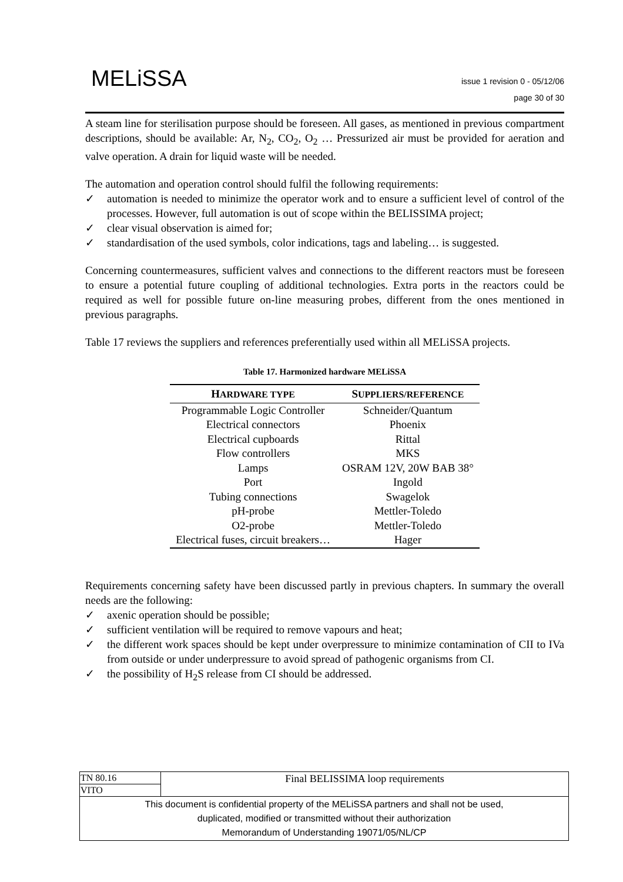MELiSSA
issue 1 revision 0 - 05/12/06
page 30 of 30
A steam line for sterilisation purpose should be foreseen. All gases, as mentioned in previous compartment descriptions, should be available: Ar, N<sub>2</sub>, CO<sub>2</sub>, O<sub>2</sub> … Pressurized air must be provided for aeration and valve operation. A drain for liquid waste will be needed.
The automation and operation control should fulfil the following requirements:
✓ automation is needed to minimize the operator work and to ensure a sufficient level of control of the processes. However, full automation is out of scope within the BELISSIMA project;
✓ clear visual observation is aimed for;
✓ standardisation of the used symbols, color indications, tags and labeling… is suggested.
Concerning countermeasures, sufficient valves and connections to the different reactors must be foreseen to ensure a potential future coupling of additional technologies. Extra ports in the reactors could be required as well for possible future on-line measuring probes, different from the ones mentioned in previous paragraphs.
Table 17 reviews the suppliers and references preferentially used within all MELiSSA projects.
Table 17. Harmonized hardware MELiSSA
| H ARDWARE TYPE | S UPPLIERS/REFERENCE |
| --- | --- |
| Programmable Logic Controller | Schneider/Quantum |
| Electrical connectors | Phoenix |
| Electrical cupboards | Rittal |
| Flow controllers | MKS |
| Lamps | OSRAM 12V, 20W BAB 38° |
| Port | Ingold |
| Tubing connections | Swagelok |
| pH-probe | Mettler-Toledo |
| O2-probe | Mettler-Toledo |
| Electrical fuses, circuit breakers… | Hager |
Requirements concerning safety have been discussed partly in previous chapters. In summary the overall needs are the following:
✓ axenic operation should be possible;
✓ sufficient ventilation will be required to remove vapours and heat;
✓ the different work spaces should be kept under overpressure to minimize contamination of CII to IVa from outside or under underpressure to avoid spread of pathogenic organisms from CI.
✓ the possibility of H<sub>2</sub>S release from CI should be addressed.
| TN 80.16 | Final BELISSIMA loop requirements |
| VITO | |
| This document is confidential property of the MELiSSA partners and shall not be used, duplicated, modified or transmitted without their authorization Memorandum of Understanding 19071/05/NL/CP | |